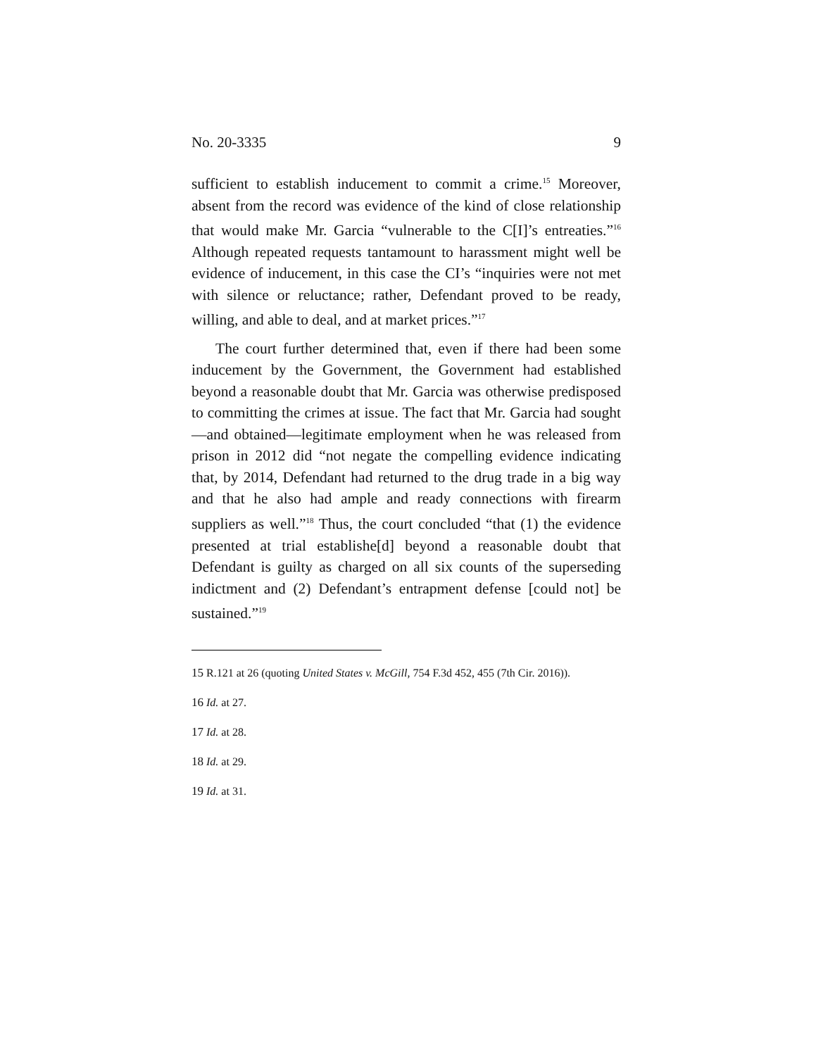No. 20-3335 9
sufficient to establish inducement to commit a crime.<sup>15</sup> Moreover, absent from the record was evidence of the kind of close relationship that would make Mr. Garcia “vulnerable to the C[I]’s entreaties.”<sup>16</sup> Although repeated requests tantamount to harassment might well be evidence of inducement, in this case the CI’s “inquiries were not met with silence or reluctance; rather, Defendant proved to be ready, willing, and able to deal, and at market prices.”<sup>17</sup>
The court further determined that, even if there had been some inducement by the Government, the Government had established beyond a reasonable doubt that Mr. Garcia was otherwise predisposed to committing the crimes at issue. The fact that Mr. Garcia had sought—and obtained—legitimate employment when he was released from prison in 2012 did “not negate the compelling evidence indicating that, by 2014, Defendant had returned to the drug trade in a big way and that he also had ample and ready connections with firearm suppliers as well.”<sup>18</sup> Thus, the court concluded “that (1) the evidence presented at trial establishe[d] beyond a reasonable doubt that Defendant is guilty as charged on all six counts of the superseding indictment and (2) Defendant’s entrapment defense [could not] be sustained.”<sup>19</sup>
15 R.121 at 26 (quoting United States v. McGill, 754 F.3d 452, 455 (7th Cir. 2016)).
16 Id. at 27.
17 Id. at 28.
18 Id. at 29.
19 Id. at 31.